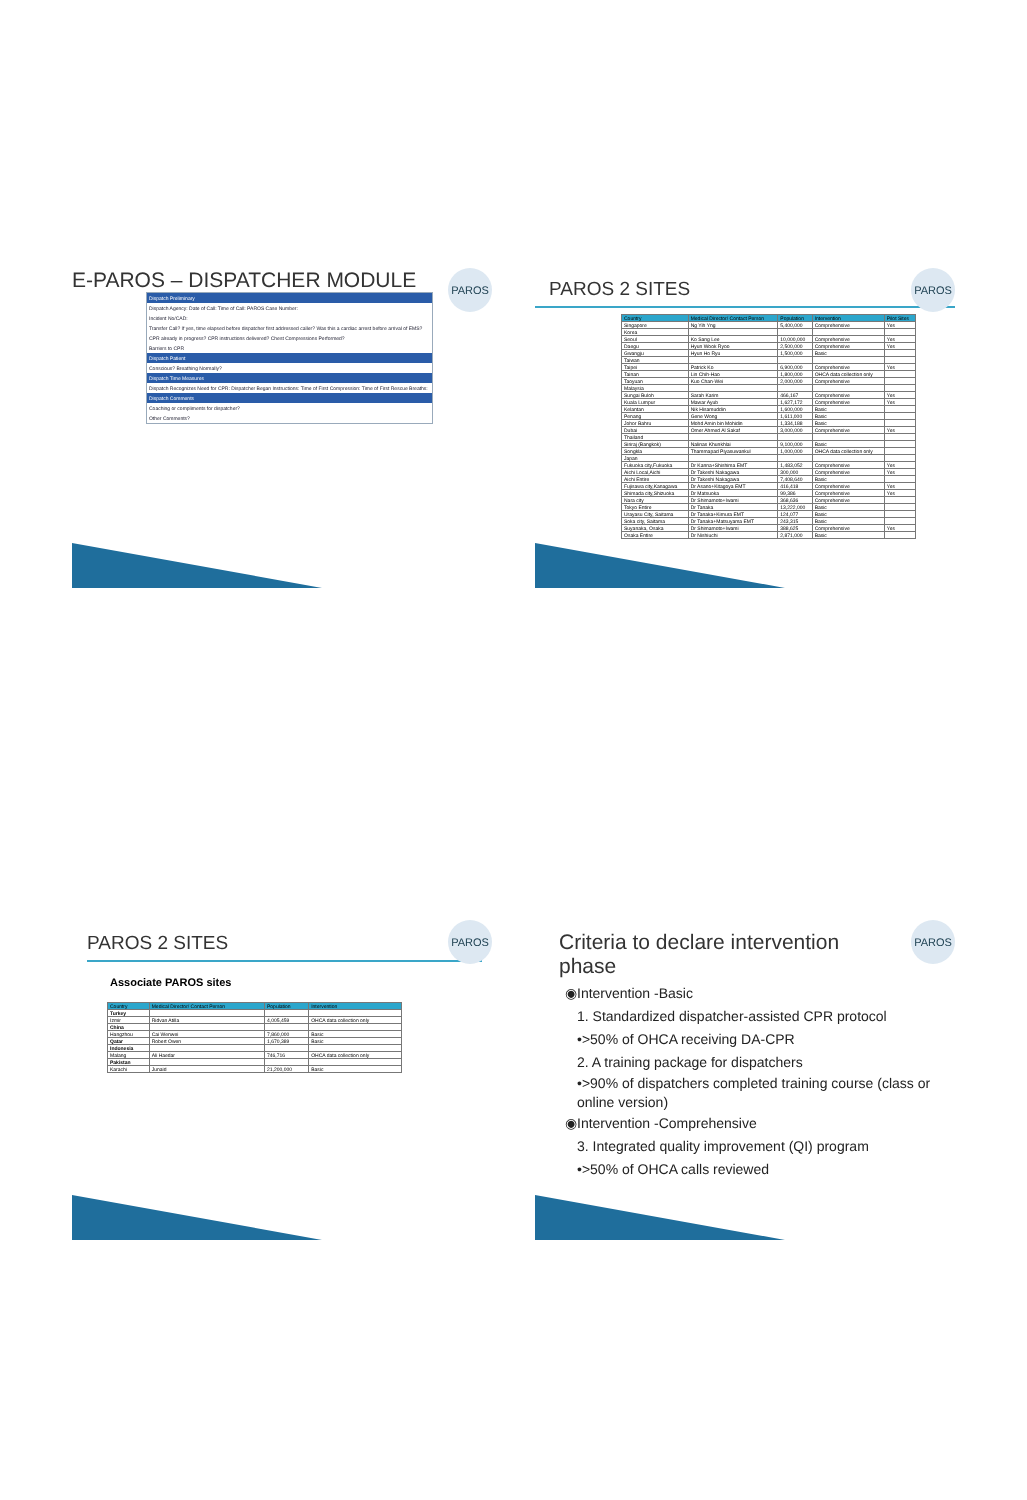E-PAROS – DISPATCHER MODULE
PAROS
Dispatch Preliminary
Dispatch Agency: Date of Call: Time of Call: PAROS Case Number:
Incident No/CAD:
Transfer Call? If yes, time elapsed before dispatcher first addressed caller? Was this a cardiac arrest before arrival of EMS?
CPR already in progress? CPR instructions delivered? Chest Compressions Performed?
Barriers to CPR
Dispatch Patient
Conscious? Breathing Normally?
Dispatch Time Measures
Dispatch Recognizes Need for CPR: Dispatcher Began Instructions: Time of First Compression: Time of First Rescue Breaths:
Dispatch Comments
Coaching or compliments for dispatcher?
Other Comments?
PAROS 2 SITES
PAROS
| Country | Medical Director/ Contact Person | Population | Intervention | Pilot Sites |
| --- | --- | --- | --- | --- |
| Singapore | Ng Yih Yng | 5,400,000 | Comprehensive | Yes |
| Korea | | | | |
| Seoul | Ko Sang Lee | 10,000,000 | Comprehensive | Yes |
| Daegu | Hyun Wook Ryoo | 2,500,000 | Comprehensive | Yes |
| Gwangju | Hyun Ho Ryu | 1,500,000 | Basic | |
| Taiwan | | | | |
| Taipei | Patrick Ko | 6,900,000 | Comprehensive | Yes |
| Tainan | Lin Chih-Hao | 1,800,000 | OHCA data collection only | |
| Taoyuan | Kuo Chan-Wei | 2,000,000 | Comprehensive | |
| Malaysia | | | | |
| Sungai Buloh | Sarah Karim | 466,167 | Comprehensive | Yes |
| Kuala Lumpur | Mawar Ayub | 1,627,172 | Comprehensive | Yes |
| Kelantan | Nik Hisamuddin | 1,600,000 | Basic | |
| Penang | Gene Wong | 1,611,000 | Basic | |
| Johor Bahru | Mohd Amin bin Mohidin | 1,334,188 | Basic | |
| Dubai | Omer Ahmed Al Sakaf | 3,000,000 | Comprehensive | Yes |
| Thailand | | | | |
| Siriraj (Bangkok) | Nalinas Khunkhlai | 9,100,000 | Basic | |
| Songkla | Thammapad Piyasuwankul | 1,000,000 | OHCA data collection only | |
| Japan | | | | |
| Fukuoka city,Fukuoka | Dr Kanna+Shishima EMT | 1,483,052 | Comprehensive | Yes |
| Aichi Local,Aichi | Dr Takeshi Nakagawa | 300,000 | Comprehensive | Yes |
| Aichi Entire | Dr Takeshi Nakagawa | 7,408,640 | Basic | |
| Fujisawa city,Kanagawa | Dr Asano+Kitagoya EMT | 416,418 | Comprehensive | Yes |
| Shimada city,Shizuoka | Dr Matsuoka | 99,386 | Comprehensive | Yes |
| Nara city | Dr Shimamoto+Iwami | 368,636 | Comprehensive | |
| Tokyo Entire | Dr Tanaka | 13,222,000 | Basic | |
| Urayasu City, Saitama | Dr Tanaka+Kimura EMT | 124,077 | Basic | |
| Soka city, Saitama | Dr Tanaka+Matsuyama EMT | 243,315 | Basic | |
| Suyanaka, Osaka | Dr Shimamoto+Iwami | 388,625 | Comprehensive | Yes |
| Osaka Entire | Dr Nishiuchi | 2,871,000 | Basic | |
PAROS 2 SITES
PAROS
Associate PAROS sites
| Country | Medical Director/ Contact Person | Population | Intervention |
| --- | --- | --- | --- |
| Turkey | | | |
| Izmir | Ridvan Atilla | 4,005,459 | OHCA data collection only |
| China | | | |
| Hangzhou | Cai Wenwei | 7,860,000 | Basic |
| Qatar | Robert Owen | 1,670,389 | Basic |
| Indonesia | | | |
| Malang | Ali Haedar | 746,716 | OHCA data collection only |
| Pakistan | | | |
| Karachi | Junaid | 21,200,000 | Basic |
Criteria to declare intervention phase
PAROS
◉Intervention -Basic
1. Standardized dispatcher-assisted CPR protocol
•>50% of OHCA receiving DA-CPR
2. A training package for dispatchers
•>90% of dispatchers completed training course (class or online version)
◉Intervention -Comprehensive
3. Integrated quality improvement (QI) program
•>50% of OHCA calls reviewed